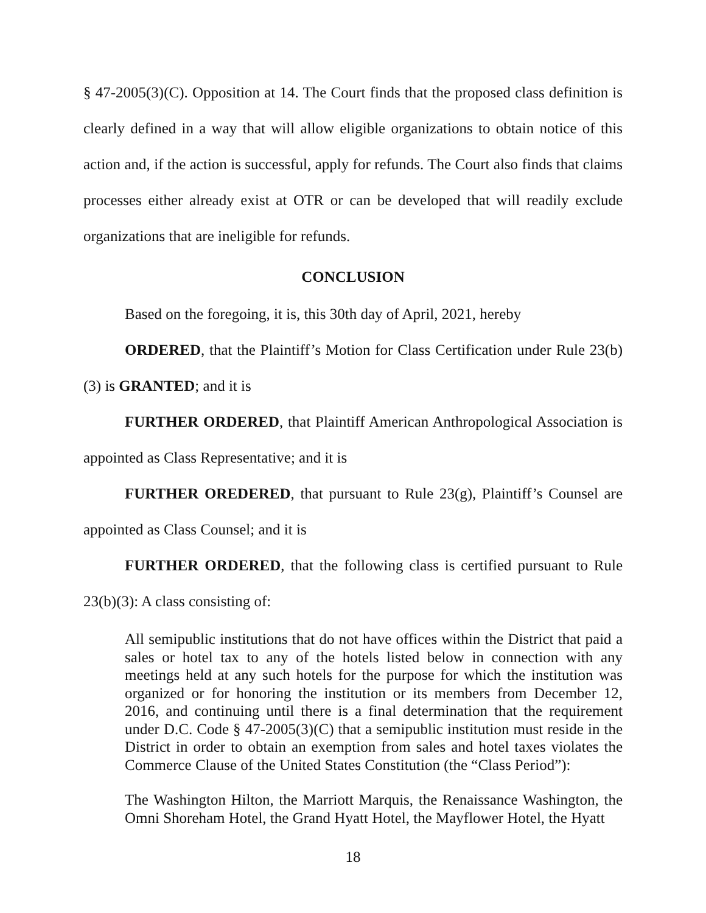§ 47-2005(3)(C). Opposition at 14. The Court finds that the proposed class definition is clearly defined in a way that will allow eligible organizations to obtain notice of this action and, if the action is successful, apply for refunds. The Court also finds that claims processes either already exist at OTR or can be developed that will readily exclude organizations that are ineligible for refunds.
CONCLUSION
Based on the foregoing, it is, this 30th day of April, 2021, hereby
ORDERED, that the Plaintiff’s Motion for Class Certification under Rule 23(b)(3) is GRANTED; and it is
FURTHER ORDERED, that Plaintiff American Anthropological Association is appointed as Class Representative; and it is
FURTHER OREDERED, that pursuant to Rule 23(g), Plaintiff’s Counsel are appointed as Class Counsel; and it is
FURTHER ORDERED, that the following class is certified pursuant to Rule 23(b)(3): A class consisting of:
All semipublic institutions that do not have offices within the District that paid a sales or hotel tax to any of the hotels listed below in connection with any meetings held at any such hotels for the purpose for which the institution was organized or for honoring the institution or its members from December 12, 2016, and continuing until there is a final determination that the requirement under D.C. Code § 47-2005(3)(C) that a semipublic institution must reside in the District in order to obtain an exemption from sales and hotel taxes violates the Commerce Clause of the United States Constitution (the “Class Period”):
The Washington Hilton, the Marriott Marquis, the Renaissance Washington, the Omni Shoreham Hotel, the Grand Hyatt Hotel, the Mayflower Hotel, the Hyatt
18